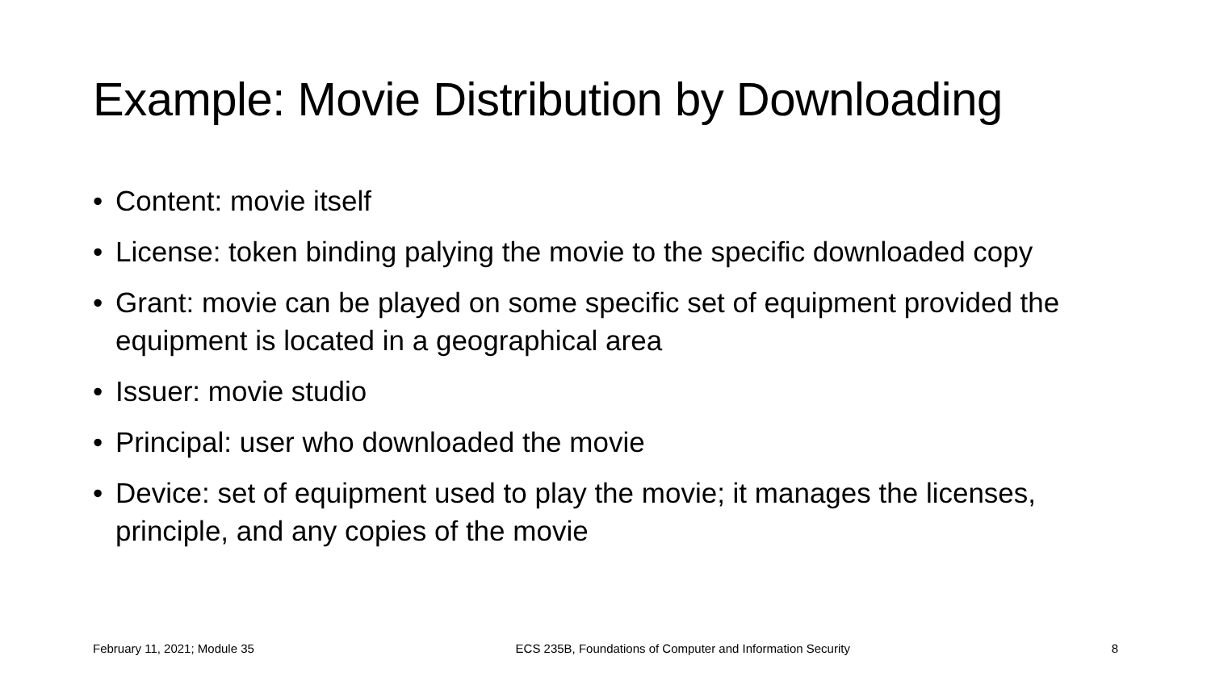Example: Movie Distribution by Downloading
• Content: movie itself
• License: token binding palying the movie to the specific downloaded copy
• Grant: movie can be played on some specific set of equipment provided the equipment is located in a geographical area
• Issuer: movie studio
• Principal: user who downloaded the movie
• Device: set of equipment used to play the movie; it manages the licenses, principle, and any copies of the movie
February 11, 2021; Module 35 ECS 235B, Foundations of Computer and Information Security 8